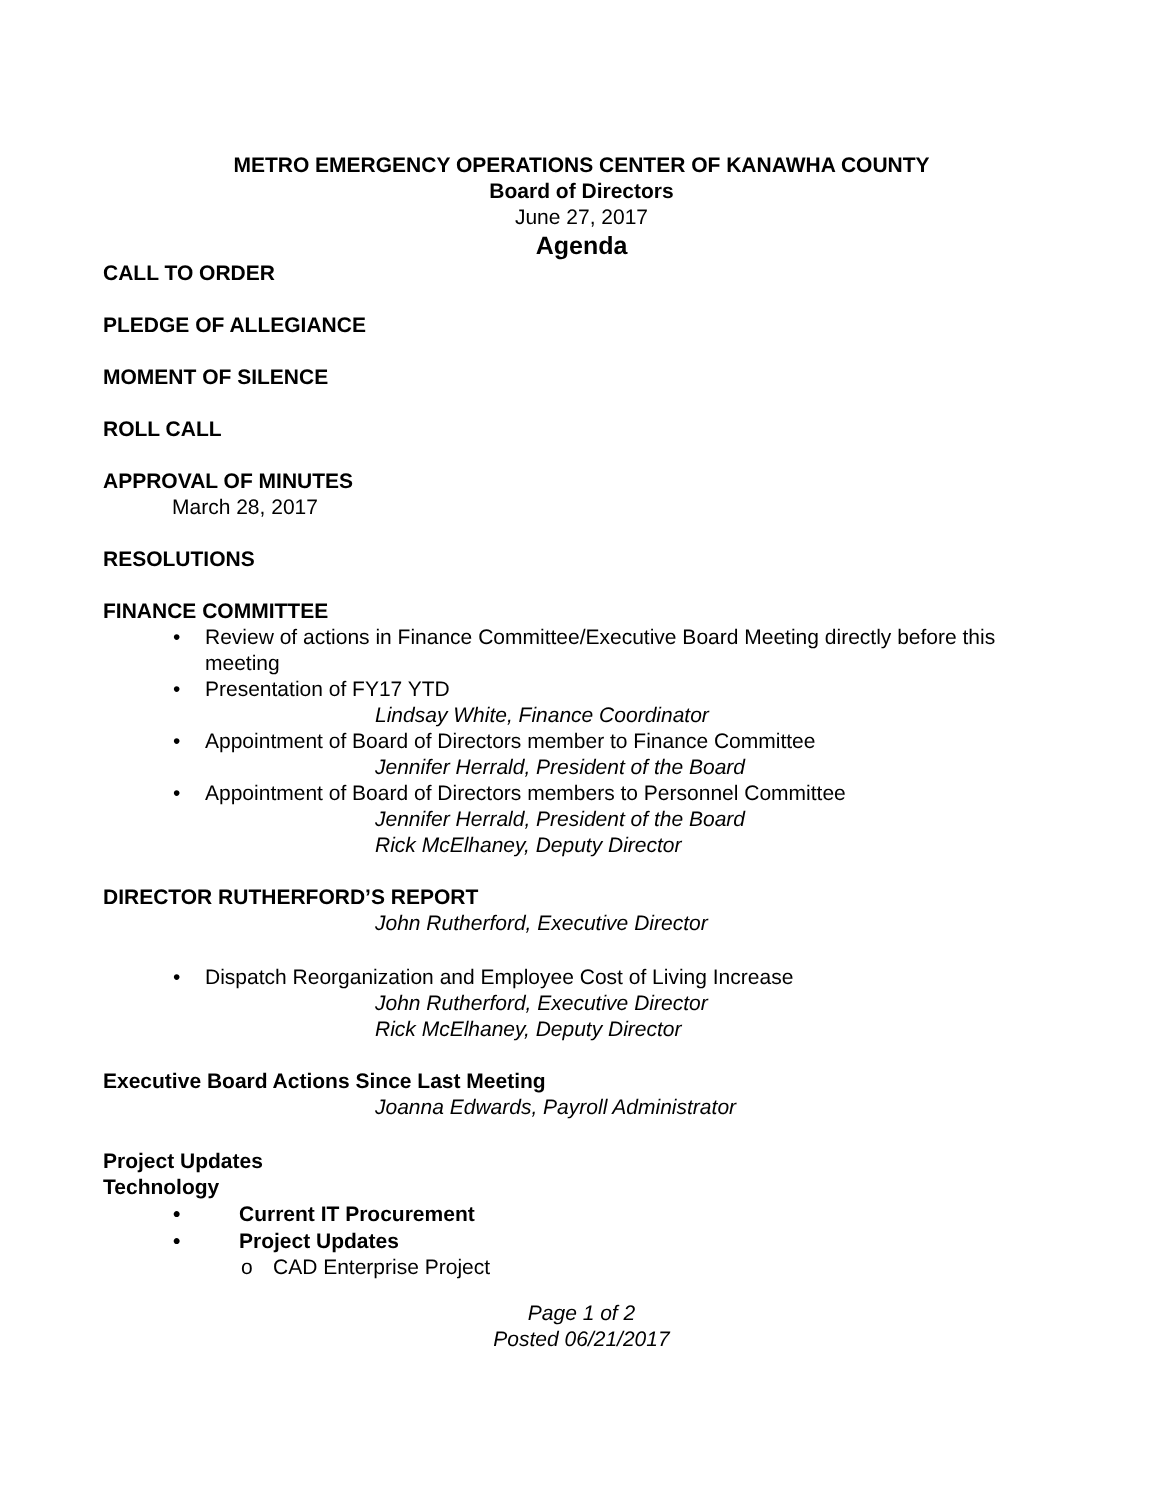METRO EMERGENCY OPERATIONS CENTER OF KANAWHA COUNTY
Board of Directors
June 27, 2017
Agenda
CALL TO ORDER
PLEDGE OF ALLEGIANCE
MOMENT OF SILENCE
ROLL CALL
APPROVAL OF MINUTES
March 28, 2017
RESOLUTIONS
FINANCE COMMITTEE
• Review of actions in Finance Committee/Executive Board Meeting directly before this meeting
• Presentation of FY17 YTD
Lindsay White, Finance Coordinator
• Appointment of Board of Directors member to Finance Committee
Jennifer Herrald, President of the Board
• Appointment of Board of Directors members to Personnel Committee
Jennifer Herrald, President of the Board
Rick McElhaney, Deputy Director
DIRECTOR RUTHERFORD’S REPORT
John Rutherford, Executive Director
• Dispatch Reorganization and Employee Cost of Living Increase
John Rutherford, Executive Director
Rick McElhaney, Deputy Director
Executive Board Actions Since Last Meeting
Joanna Edwards, Payroll Administrator
Project Updates
Technology
• Current IT Procurement
• Project Updates
o CAD Enterprise Project
Page 1 of 2
Posted 06/21/2017